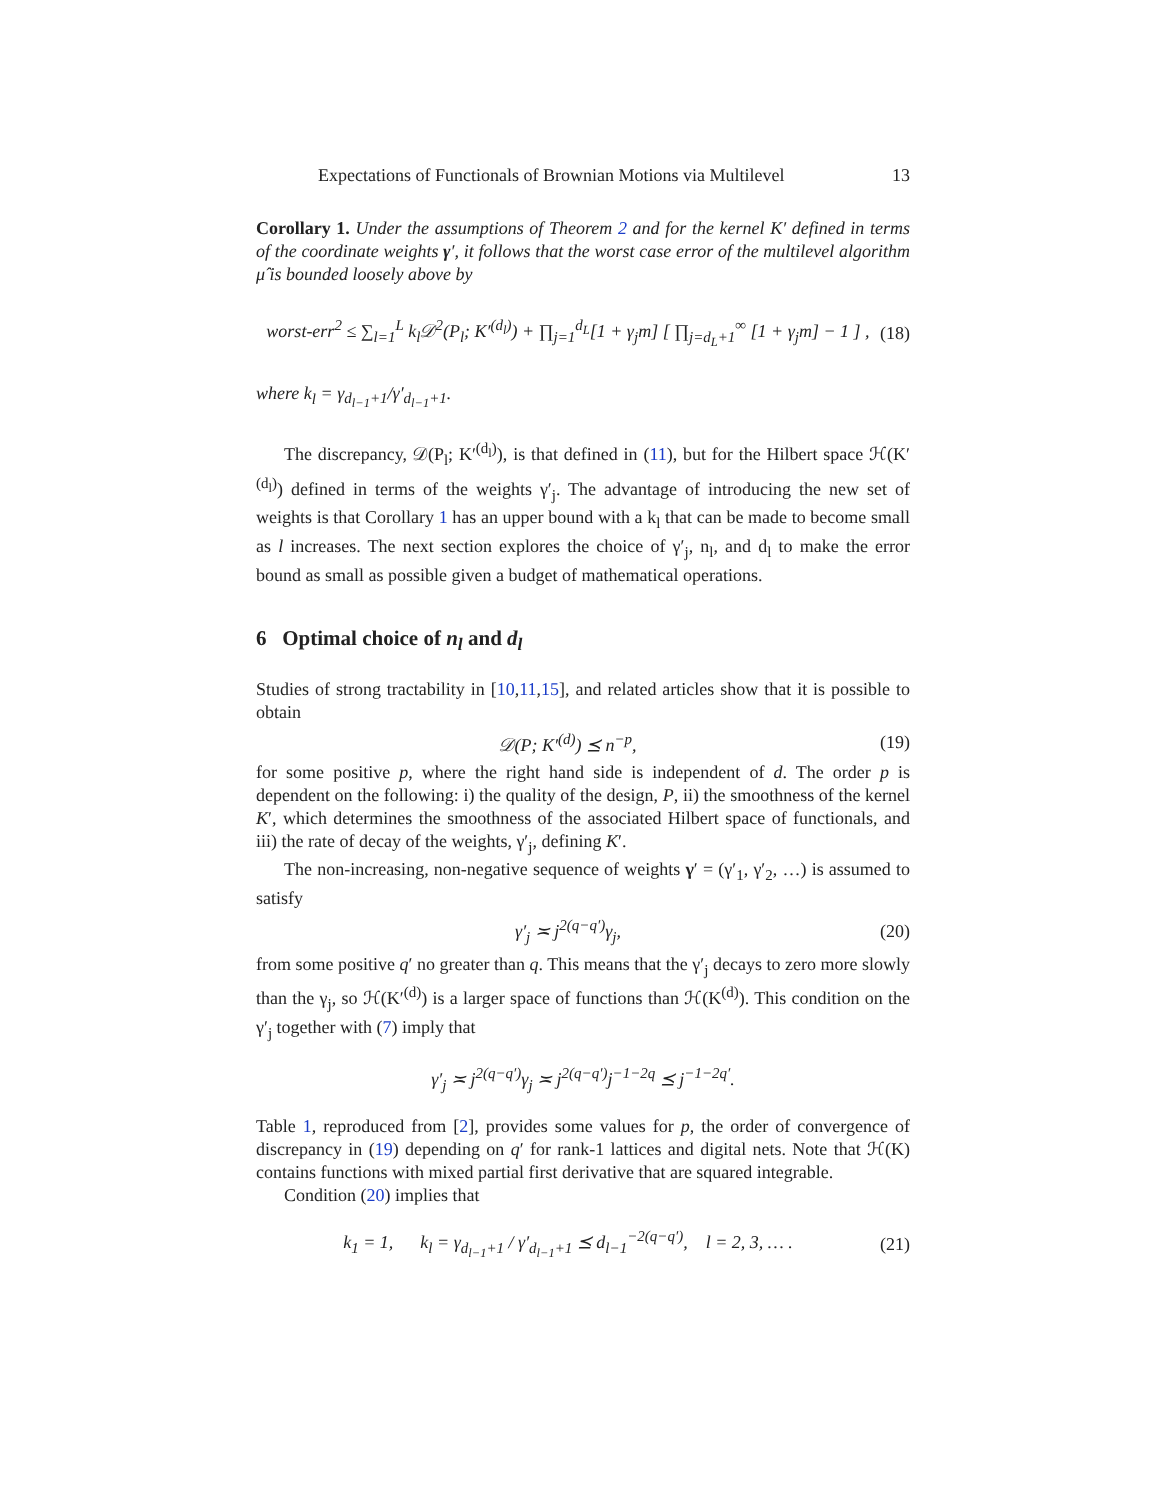Expectations of Functionals of Brownian Motions via Multilevel 13
Corollary 1. Under the assumptions of Theorem 2 and for the kernel K′ defined in terms of the coordinate weights γ′, it follows that the worst case error of the multilevel algorithm μ̂ is bounded loosely above by
worst-err<sup>2</sup> ≤ ∑<sub>l=1</sub><sup>L</sup> k<sub>l</sub>𝒟<sup>2</sup>(P<sub>l</sub>; K′<sup>(d<sub>l</sub>)</sup>) + ∏<sub>j=1</sub><sup>d<sub>L</sub></sup>[1 + γ<sub>j</sub>m] [ ∏<sub>j=d<sub>L</sub>+1</sub><sup>∞</sup> [1 + γ<sub>j</sub>m] − 1 ] , (18)
where k<sub>l</sub> = γ<sub>d<sub>l−1</sub>+1</sub>/γ′<sub>d<sub>l−1</sub>+1</sub>.
The discrepancy, 𝒟(P<sub>l</sub>; K′<sup>(d<sub>l</sub>)</sup>), is that defined in (11), but for the Hilbert space ℋ(K′<sup>(d<sub>l</sub>)</sup>) defined in terms of the weights γ′<sub>j</sub>. The advantage of introducing the new set of weights is that Corollary 1 has an upper bound with a k<sub>l</sub> that can be made to become small as l increases. The next section explores the choice of γ′<sub>j</sub>, n<sub>l</sub>, and d<sub>l</sub> to make the error bound as small as possible given a budget of mathematical operations.
6 Optimal choice of n<sub>l</sub> and d<sub>l</sub>
Studies of strong tractability in [10,11,15], and related articles show that it is possible to obtain
𝒟(P; K′<sup>(d)</sup>) ⪯ n<sup>−p</sup>, (19)
for some positive p, where the right hand side is independent of d. The order p is dependent on the following: i) the quality of the design, P, ii) the smoothness of the kernel K′, which determines the smoothness of the associated Hilbert space of functionals, and iii) the rate of decay of the weights, γ′<sub>j</sub>, defining K′.
The non-increasing, non-negative sequence of weights γ′ = (γ′<sub>1</sub>, γ′<sub>2</sub>, …) is assumed to satisfy
γ′<sub>j</sub> ≍ j<sup>2(q−q′)</sup>γ<sub>j</sub>, (20)
from some positive q′ no greater than q. This means that the γ′<sub>j</sub> decays to zero more slowly than the γ<sub>j</sub>, so ℋ(K′<sup>(d)</sup>) is a larger space of functions than ℋ(K<sup>(d)</sup>). This condition on the γ′<sub>j</sub> together with (7) imply that
γ′<sub>j</sub> ≍ j<sup>2(q−q′)</sup>γ<sub>j</sub> ≍ j<sup>2(q−q′)</sup>j<sup>−1−2q</sup> ⪯ j<sup>−1−2q′</sup>.
Table 1, reproduced from [2], provides some values for p, the order of convergence of discrepancy in (19) depending on q′ for rank-1 lattices and digital nets. Note that ℋ(K) contains functions with mixed partial first derivative that are squared integrable.
Condition (20) implies that
k<sub>1</sub> = 1, k<sub>l</sub> = γ<sub>d<sub>l−1</sub>+1</sub> / γ′<sub>d<sub>l−1</sub>+1</sub> ⪯ d<sub>l−1</sub><sup>−2(q−q′)</sup>, l = 2, 3, … . (21)